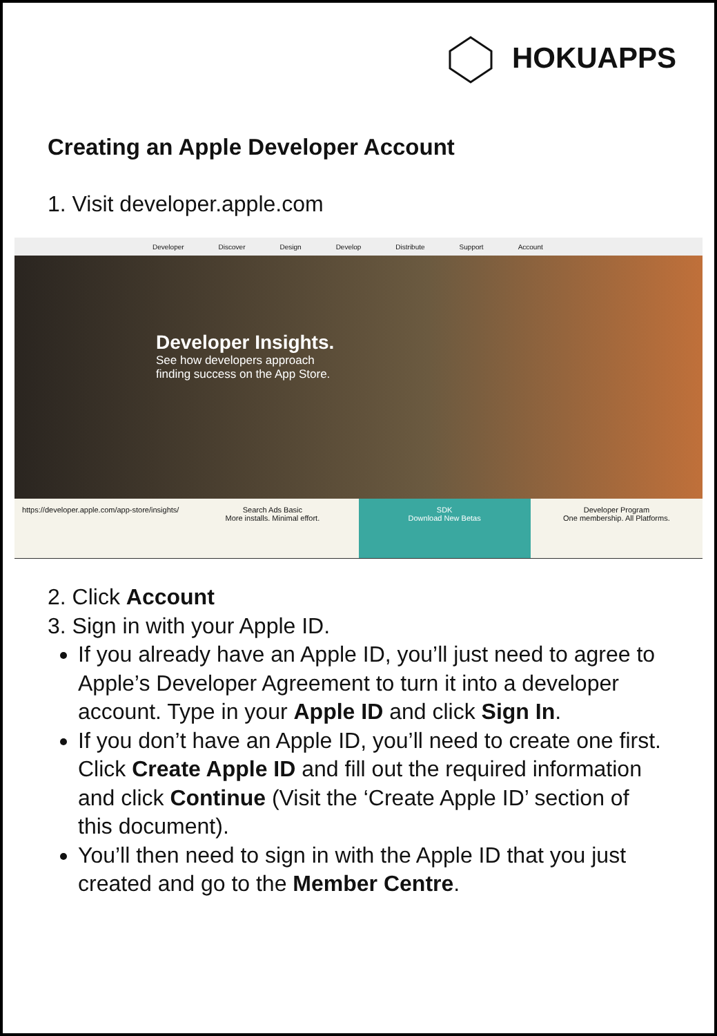HOKUAPPS
Creating an Apple Developer Account
1. Visit developer.apple.com
Developer Discover Design Develop Distribute Support Account
Developer Insights.
See how developers approach
finding success on the App Store.
https://developer.apple.com/app-store/insights/
Search Ads Basic
More installs. Minimal effort.
SDK
Download New Betas
Developer Program
One membership. All Platforms.
2. Click Account
3. Sign in with your Apple ID.
If you already have an Apple ID, you’ll just need to agree to Apple’s Developer Agreement to turn it into a developer account. Type in your Apple ID and click Sign In.
If you don’t have an Apple ID, you’ll need to create one first. Click Create Apple ID and fill out the required information and click Continue (Visit the ‘Create Apple ID’ section of this document).
You’ll then need to sign in with the Apple ID that you just created and go to the Member Centre.